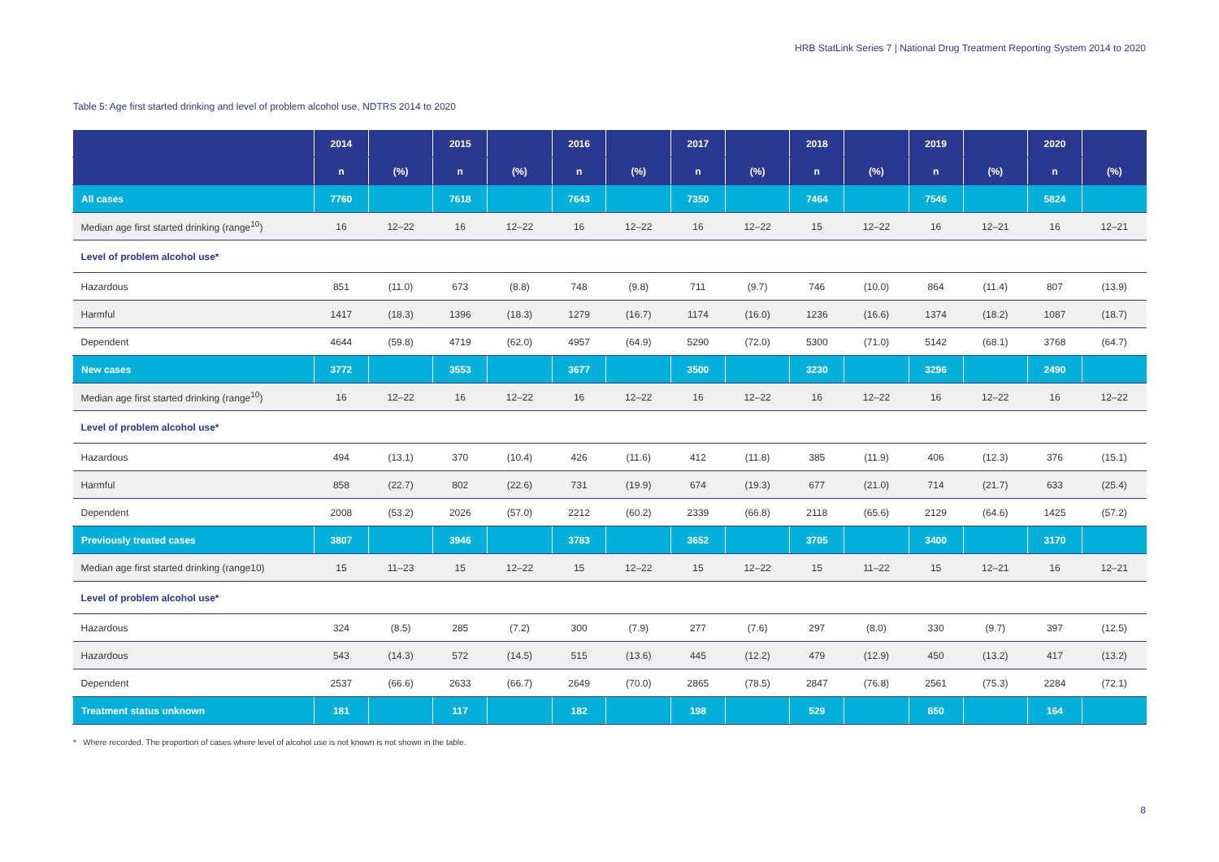HRB StatLink Series 7 | National Drug Treatment Reporting System 2014 to 2020
Table 5: Age first started drinking and level of problem alcohol use, NDTRS 2014 to 2020
| | 2014 | | 2015 | | 2016 | | 2017 | | 2018 | | 2019 | | 2020 | |
| --- | --- | --- | --- | --- | --- | --- | --- | --- | --- | --- | --- | --- | --- | --- |
| | n | (%) | n | (%) | n | (%) | n | (%) | n | (%) | n | (%) | n | (%) |
| All cases | 7760 | | 7618 | | 7643 | | 7350 | | 7464 | | 7546 | | 5824 | |
| Median age first started drinking (range<sup>10</sup>) | 16 | 12–22 | 16 | 12–22 | 16 | 12–22 | 16 | 12–22 | 15 | 12–22 | 16 | 12–21 | 16 | 12–21 |
| Level of problem alcohol use* | | | | | | | | | | | | | | |
| Hazardous | 851 | (11.0) | 673 | (8.8) | 748 | (9.8) | 711 | (9.7) | 746 | (10.0) | 864 | (11.4) | 807 | (13.9) |
| Harmful | 1417 | (18.3) | 1396 | (18.3) | 1279 | (16.7) | 1174 | (16.0) | 1236 | (16.6) | 1374 | (18.2) | 1087 | (18.7) |
| Dependent | 4644 | (59.8) | 4719 | (62.0) | 4957 | (64.9) | 5290 | (72.0) | 5300 | (71.0) | 5142 | (68.1) | 3768 | (64.7) |
| New cases | 3772 | | 3553 | | 3677 | | 3500 | | 3230 | | 3296 | | 2490 | |
| Median age first started drinking (range<sup>10</sup>) | 16 | 12–22 | 16 | 12–22 | 16 | 12–22 | 16 | 12–22 | 16 | 12–22 | 16 | 12–22 | 16 | 12–22 |
| Level of problem alcohol use* | | | | | | | | | | | | | | |
| Hazardous | 494 | (13.1) | 370 | (10.4) | 426 | (11.6) | 412 | (11.8) | 385 | (11.9) | 406 | (12.3) | 376 | (15.1) |
| Harmful | 858 | (22.7) | 802 | (22.6) | 731 | (19.9) | 674 | (19.3) | 677 | (21.0) | 714 | (21.7) | 633 | (25.4) |
| Dependent | 2008 | (53.2) | 2026 | (57.0) | 2212 | (60.2) | 2339 | (66.8) | 2118 | (65.6) | 2129 | (64.6) | 1425 | (57.2) |
| Previously treated cases | 3807 | | 3946 | | 3783 | | 3652 | | 3705 | | 3400 | | 3170 | |
| Median age first started drinking (range10) | 15 | 11–23 | 15 | 12–22 | 15 | 12–22 | 15 | 12–22 | 15 | 11–22 | 15 | 12–21 | 16 | 12–21 |
| Level of problem alcohol use* | | | | | | | | | | | | | | |
| Hazardous | 324 | (8.5) | 285 | (7.2) | 300 | (7.9) | 277 | (7.6) | 297 | (8.0) | 330 | (9.7) | 397 | (12.5) |
| Hazardous | 543 | (14.3) | 572 | (14.5) | 515 | (13.6) | 445 | (12.2) | 479 | (12.9) | 450 | (13.2) | 417 | (13.2) |
| Dependent | 2537 | (66.6) | 2633 | (66.7) | 2649 | (70.0) | 2865 | (78.5) | 2847 | (76.8) | 2561 | (75.3) | 2284 | (72.1) |
| Treatment status unknown | 181 | | 117 | | 182 | | 198 | | 529 | | 850 | | 164 | |
* Where recorded. The proportion of cases where level of alcohol use is not known is not shown in the table.
8